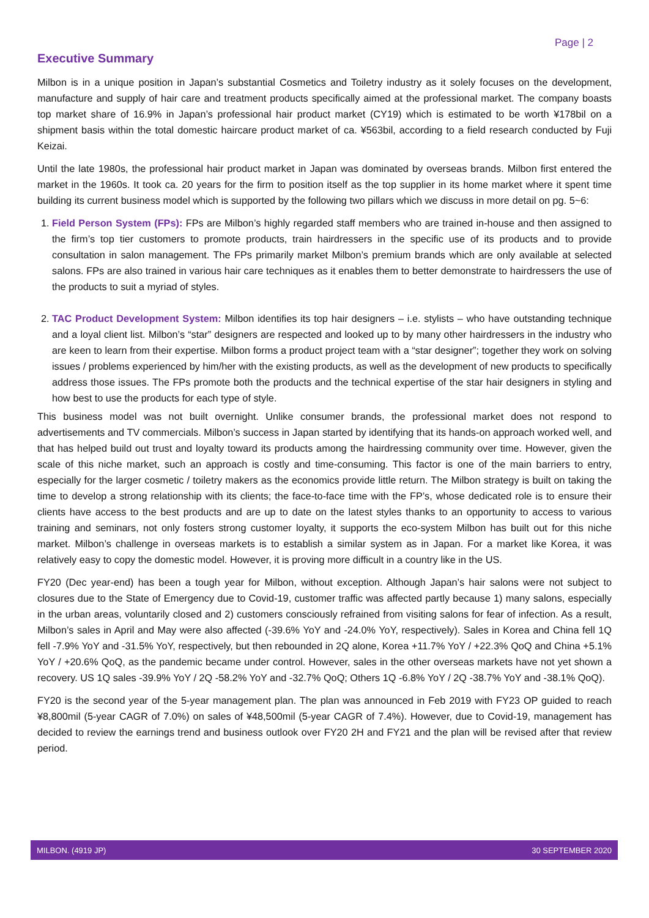Page | 2
Executive Summary
Milbon is in a unique position in Japan’s substantial Cosmetics and Toiletry industry as it solely focuses on the development, manufacture and supply of hair care and treatment products specifically aimed at the professional market. The company boasts top market share of 16.9% in Japan’s professional hair product market (CY19) which is estimated to be worth ¥178bil on a shipment basis within the total domestic haircare product market of ca. ¥563bil, according to a field research conducted by Fuji Keizai.
Until the late 1980s, the professional hair product market in Japan was dominated by overseas brands. Milbon first entered the market in the 1960s. It took ca. 20 years for the firm to position itself as the top supplier in its home market where it spent time building its current business model which is supported by the following two pillars which we discuss in more detail on pg. 5~6:
1. Field Person System (FPs): FPs are Milbon’s highly regarded staff members who are trained in-house and then assigned to the firm’s top tier customers to promote products, train hairdressers in the specific use of its products and to provide consultation in salon management. The FPs primarily market Milbon’s premium brands which are only available at selected salons. FPs are also trained in various hair care techniques as it enables them to better demonstrate to hairdressers the use of the products to suit a myriad of styles.
2. TAC Product Development System: Milbon identifies its top hair designers – i.e. stylists – who have outstanding technique and a loyal client list. Milbon’s “star” designers are respected and looked up to by many other hairdressers in the industry who are keen to learn from their expertise. Milbon forms a product project team with a “star designer”; together they work on solving issues / problems experienced by him/her with the existing products, as well as the development of new products to specifically address those issues. The FPs promote both the products and the technical expertise of the star hair designers in styling and how best to use the products for each type of style.
This business model was not built overnight. Unlike consumer brands, the professional market does not respond to advertisements and TV commercials. Milbon’s success in Japan started by identifying that its hands-on approach worked well, and that has helped build out trust and loyalty toward its products among the hairdressing community over time. However, given the scale of this niche market, such an approach is costly and time-consuming. This factor is one of the main barriers to entry, especially for the larger cosmetic / toiletry makers as the economics provide little return. The Milbon strategy is built on taking the time to develop a strong relationship with its clients; the face-to-face time with the FP’s, whose dedicated role is to ensure their clients have access to the best products and are up to date on the latest styles thanks to an opportunity to access to various training and seminars, not only fosters strong customer loyalty, it supports the eco-system Milbon has built out for this niche market. Milbon’s challenge in overseas markets is to establish a similar system as in Japan. For a market like Korea, it was relatively easy to copy the domestic model. However, it is proving more difficult in a country like in the US.
FY20 (Dec year-end) has been a tough year for Milbon, without exception. Although Japan’s hair salons were not subject to closures due to the State of Emergency due to Covid-19, customer traffic was affected partly because 1) many salons, especially in the urban areas, voluntarily closed and 2) customers consciously refrained from visiting salons for fear of infection. As a result, Milbon’s sales in April and May were also affected (-39.6% YoY and -24.0% YoY, respectively). Sales in Korea and China fell 1Q fell -7.9% YoY and -31.5% YoY, respectively, but then rebounded in 2Q alone, Korea +11.7% YoY / +22.3% QoQ and China +5.1% YoY / +20.6% QoQ, as the pandemic became under control. However, sales in the other overseas markets have not yet shown a recovery. US 1Q sales -39.9% YoY / 2Q -58.2% YoY and -32.7% QoQ; Others 1Q -6.8% YoY / 2Q -38.7% YoY and -38.1% QoQ).
FY20 is the second year of the 5-year management plan. The plan was announced in Feb 2019 with FY23 OP guided to reach ¥8,800mil (5-year CAGR of 7.0%) on sales of ¥48,500mil (5-year CAGR of 7.4%). However, due to Covid-19, management has decided to review the earnings trend and business outlook over FY20 2H and FY21 and the plan will be revised after that review period.
MILBON. (4919 JP) 30 SEPTEMBER 2020